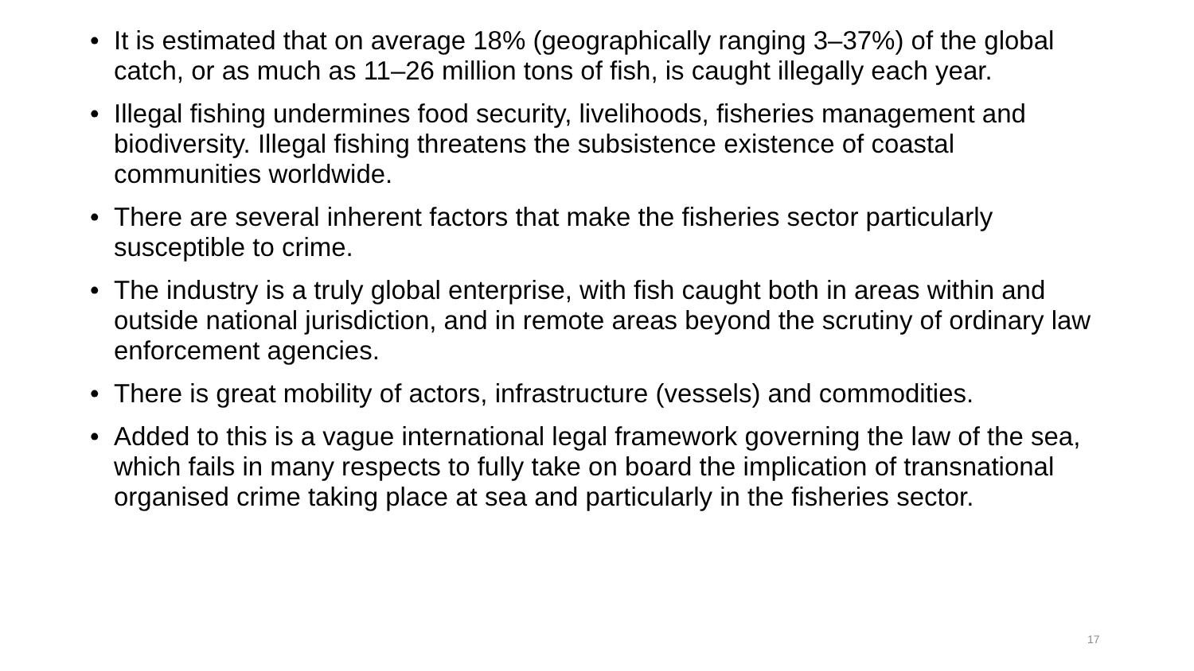• It is estimated that on average 18% (geographically ranging 3–37%) of the global catch, or as much as 11–26 million tons of fish, is caught illegally each year.
• Illegal fishing undermines food security, livelihoods, fisheries management and biodiversity. Illegal fishing threatens the subsistence existence of coastal communities worldwide.
• There are several inherent factors that make the fisheries sector particularly susceptible to crime.
• The industry is a truly global enterprise, with fish caught both in areas within and outside national jurisdiction, and in remote areas beyond the scrutiny of ordinary law enforcement agencies.
• There is great mobility of actors, infrastructure (vessels) and commodities.
• Added to this is a vague international legal framework governing the law of the sea, which fails in many respects to fully take on board the implication of transnational organised crime taking place at sea and particularly in the fisheries sector.
17